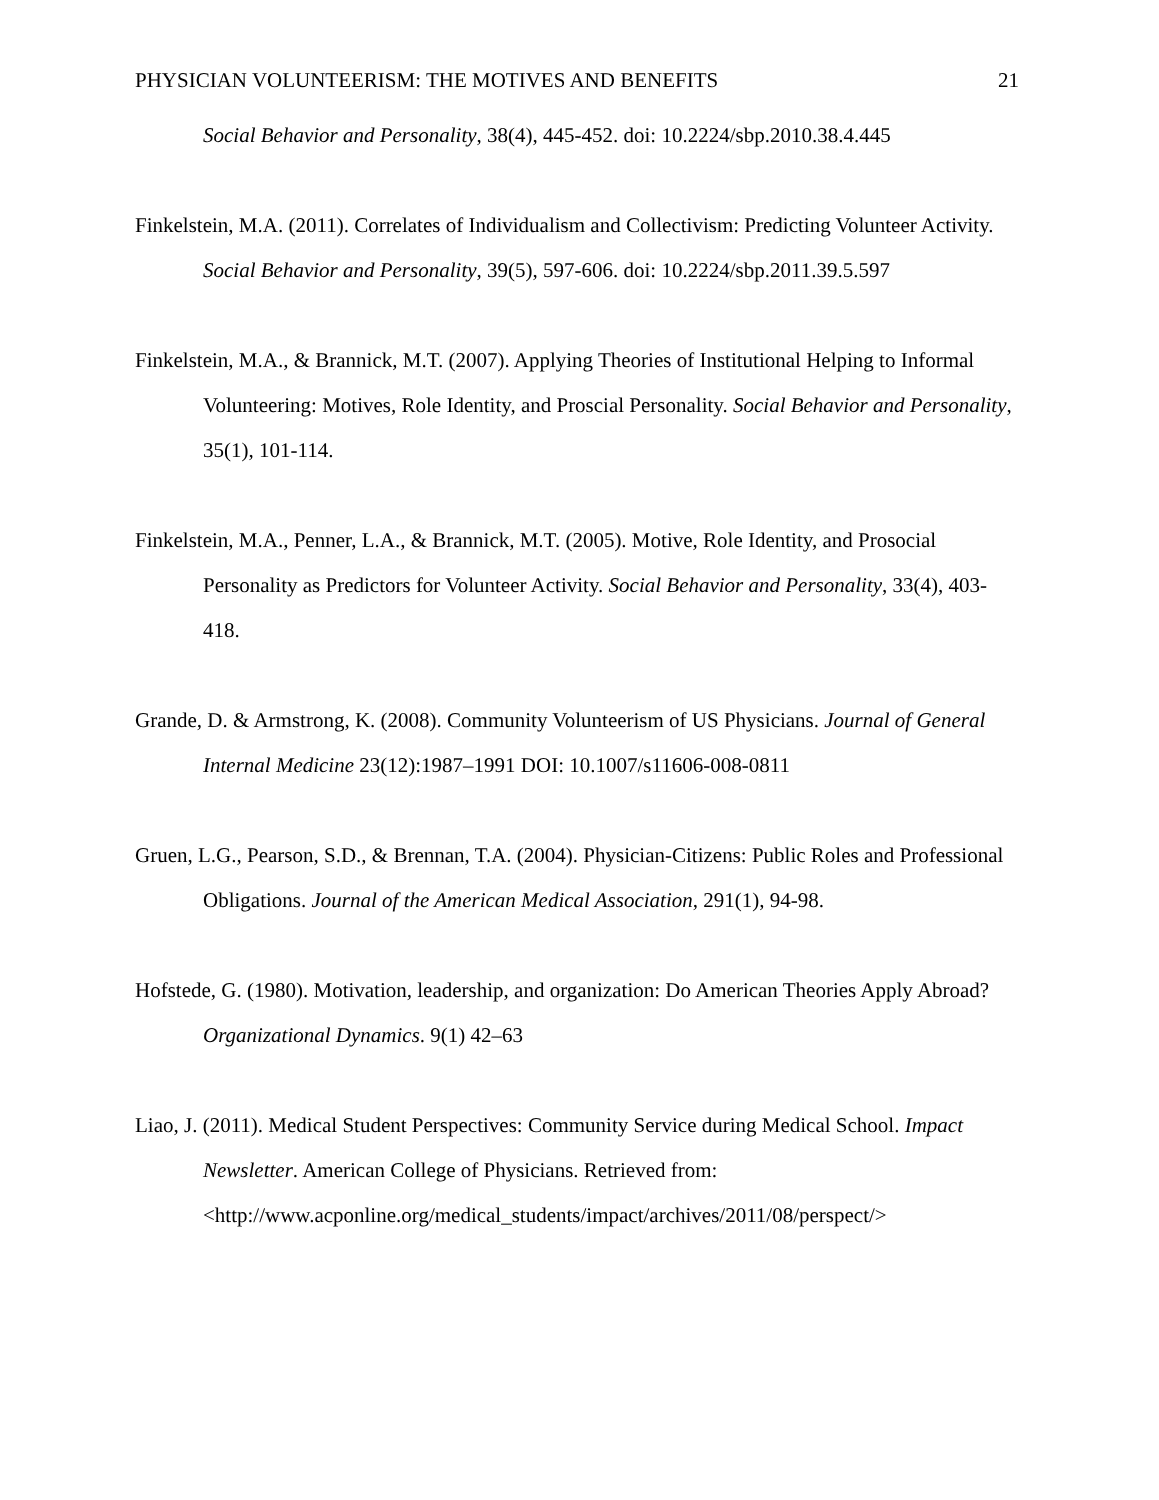PHYSICIAN VOLUNTEERISM: THE MOTIVES AND BENEFITS 21
Social Behavior and Personality, 38(4), 445-452. doi: 10.2224/sbp.2010.38.4.445
Finkelstein, M.A. (2011). Correlates of Individualism and Collectivism: Predicting Volunteer Activity. Social Behavior and Personality, 39(5), 597-606. doi: 10.2224/sbp.2011.39.5.597
Finkelstein, M.A., & Brannick, M.T. (2007). Applying Theories of Institutional Helping to Informal Volunteering: Motives, Role Identity, and Proscial Personality. Social Behavior and Personality, 35(1), 101-114.
Finkelstein, M.A., Penner, L.A., & Brannick, M.T. (2005). Motive, Role Identity, and Prosocial Personality as Predictors for Volunteer Activity. Social Behavior and Personality, 33(4), 403-418.
Grande, D. & Armstrong, K. (2008). Community Volunteerism of US Physicians. Journal of General Internal Medicine 23(12):1987–1991 DOI: 10.1007/s11606-008-0811
Gruen, L.G., Pearson, S.D., & Brennan, T.A. (2004). Physician-Citizens: Public Roles and Professional Obligations. Journal of the American Medical Association, 291(1), 94-98.
Hofstede, G. (1980). Motivation, leadership, and organization: Do American Theories Apply Abroad? Organizational Dynamics. 9(1) 42–63
Liao, J. (2011). Medical Student Perspectives: Community Service during Medical School. Impact Newsletter. American College of Physicians. Retrieved from: <http://www.acponline.org/medical_students/impact/archives/2011/08/perspect/>